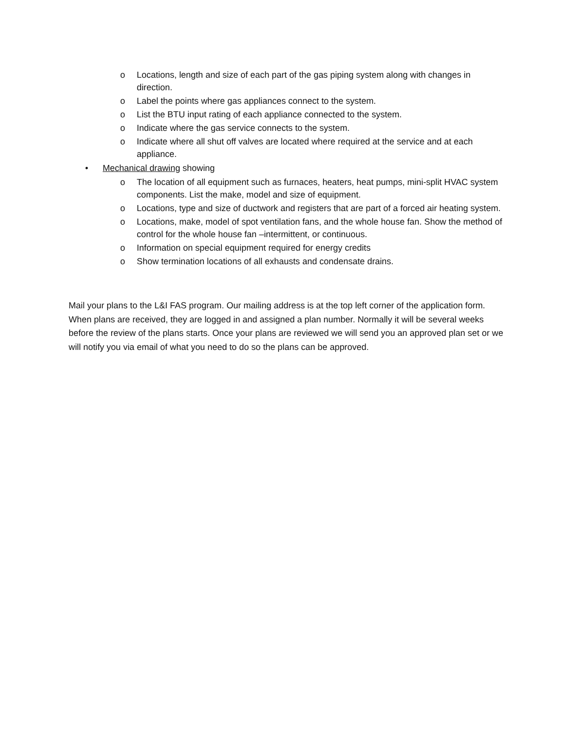o Locations, length and size of each part of the gas piping system along with changes in direction.
o Label the points where gas appliances connect to the system.
o List the BTU input rating of each appliance connected to the system.
o Indicate where the gas service connects to the system.
o Indicate where all shut off valves are located where required at the service and at each appliance.
• Mechanical drawing showing
o The location of all equipment such as furnaces, heaters, heat pumps, mini-split HVAC system components. List the make, model and size of equipment.
o Locations, type and size of ductwork and registers that are part of a forced air heating system.
o Locations, make, model of spot ventilation fans, and the whole house fan. Show the method of control for the whole house fan –intermittent, or continuous.
o Information on special equipment required for energy credits
o Show termination locations of all exhausts and condensate drains.
Mail your plans to the L&I FAS program. Our mailing address is at the top left corner of the application form. When plans are received, they are logged in and assigned a plan number. Normally it will be several weeks before the review of the plans starts. Once your plans are reviewed we will send you an approved plan set or we will notify you via email of what you need to do so the plans can be approved.